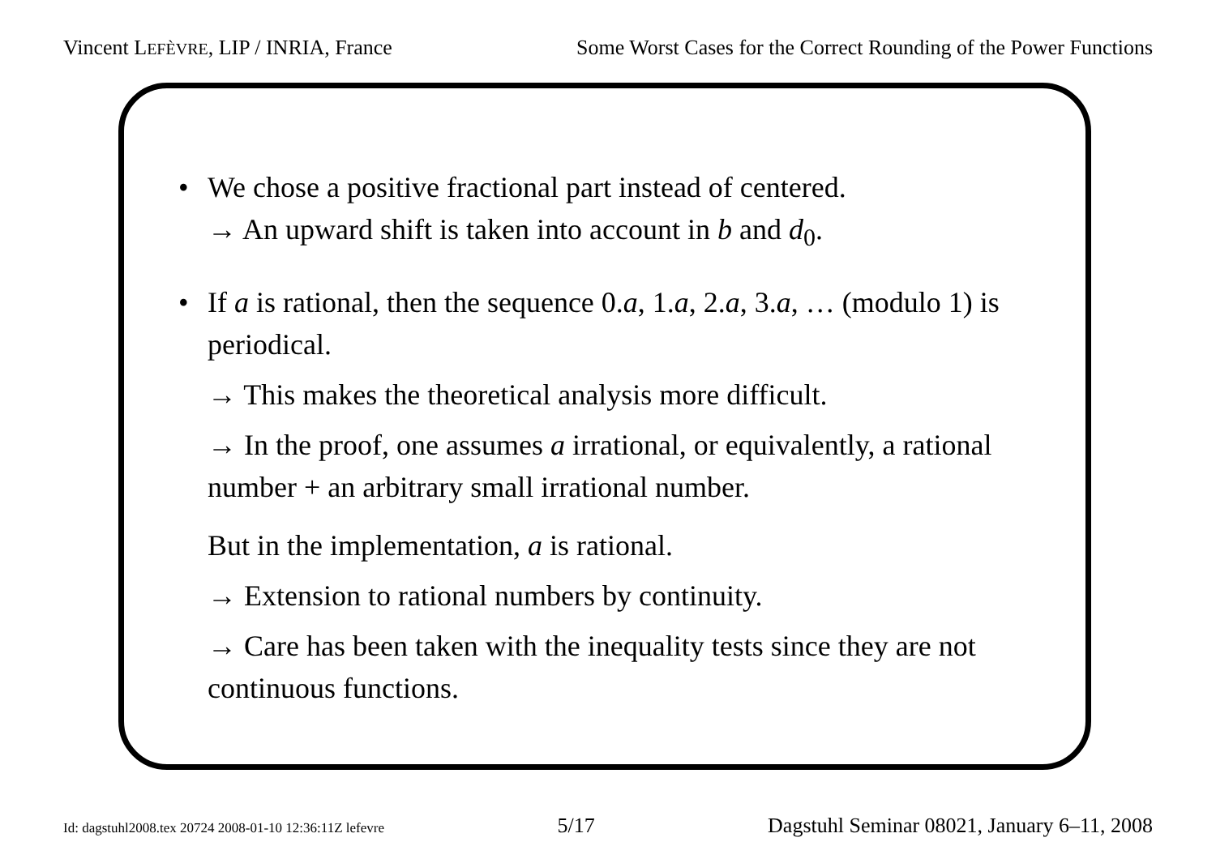Vincent LEFÈVRE, LIP / INRIA, France Some Worst Cases for the Correct Rounding of the Power Functions
• We chose a positive fractional part instead of centered.
→ An upward shift is taken into account in b and d<sub>0</sub>.
• If a is rational, then the sequence 0.a, 1.a, 2.a, 3.a, … (modulo 1) is periodical.
→ This makes the theoretical analysis more difficult.
→ In the proof, one assumes a irrational, or equivalently, a rational number + an arbitrary small irrational number.
But in the implementation, a is rational.
→ Extension to rational numbers by continuity.
→ Care has been taken with the inequality tests since they are not continuous functions.
Id: dagstuhl2008.tex 20724 2008-01-10 12:36:11Z lefevre 5/17 Dagstuhl Seminar 08021, January 6–11, 2008